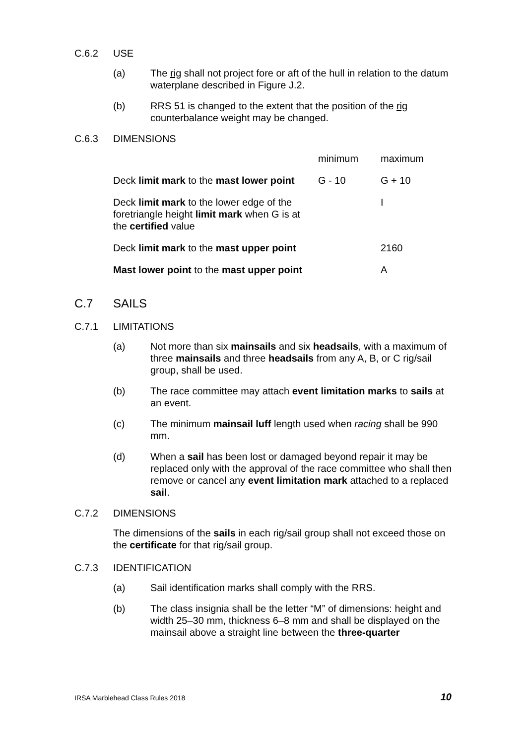C.6.2 USE
(a) The rig shall not project fore or aft of the hull in relation to the datum waterplane described in Figure J.2.
(b) RRS 51 is changed to the extent that the position of the rig counterbalance weight may be changed.
C.6.3 DIMENSIONS
| | minimum | maximum |
| Deck limit mark to the mast lower point | G - 10 | G + 10 |
| Deck limit mark to the lower edge of the foretriangle height limit mark when G is at the certified value | | I |
| Deck limit mark to the mast upper point | | 2160 |
| Mast lower point to the mast upper point | | A |
C.7 SAILS
C.7.1 LIMITATIONS
(a) Not more than six mainsails and six headsails, with a maximum of three mainsails and three headsails from any A, B, or C rig/sail group, shall be used.
(b) The race committee may attach event limitation marks to sails at an event.
(c) The minimum mainsail luff length used when racing shall be 990 mm.
(d) When a sail has been lost or damaged beyond repair it may be replaced only with the approval of the race committee who shall then remove or cancel any event limitation mark attached to a replaced sail.
C.7.2 DIMENSIONS
The dimensions of the sails in each rig/sail group shall not exceed those on the certificate for that rig/sail group.
C.7.3 IDENTIFICATION
(a) Sail identification marks shall comply with the RRS.
(b) The class insignia shall be the letter “M” of dimensions: height and width 25–30 mm, thickness 6–8 mm and shall be displayed on the mainsail above a straight line between the three-quarter
IRSA Marblehead Class Rules 2018 10